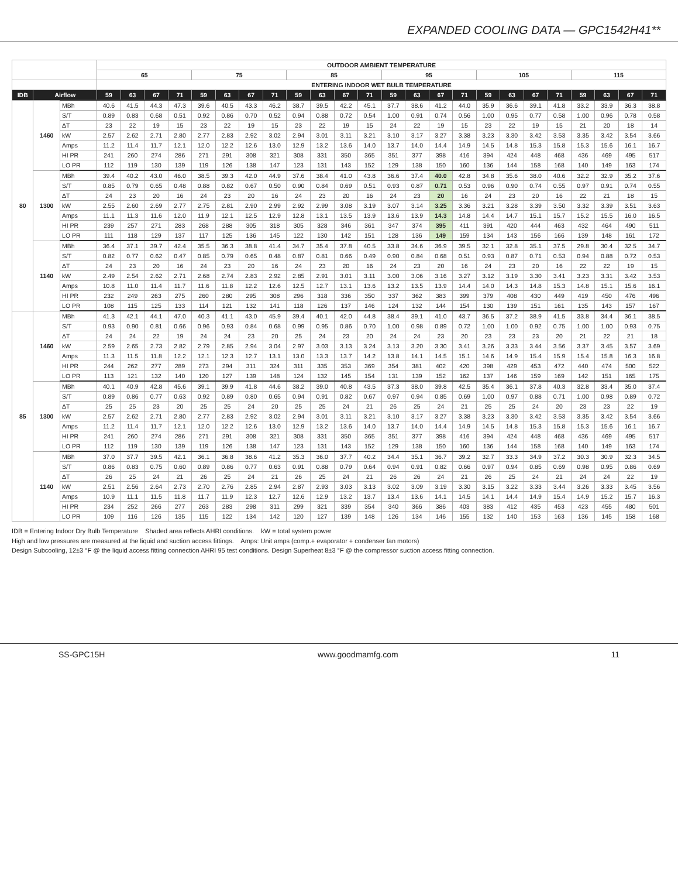EXPANDED COOLING DATA — GPC1542H41**
| | | | OUTDOOR AMBIENT TEMPERATURE | | | | | | | | | | | | | | | | | | | | | | | |
| --- | --- | --- | --- | --- | --- | --- | --- | --- | --- | --- | --- | --- | --- | --- | --- | --- | --- | --- | --- | --- | --- | --- | --- | --- | --- | --- |
| | | | 65 | | | | 75 | | | | 85 | | | | 95 | | | | 105 | | | | 115 | | | |
| | | | ENTERING INDOOR WET BULB TEMPERATURE | | | | | | | | | | | | | | | | | | | | | | | |
| IDB | Airflow | | 59 | 63 | 67 | 71 | 59 | 63 | 67 | 71 | 59 | 63 | 67 | 71 | 59 | 63 | 67 | 71 | 59 | 63 | 67 | 71 | 59 | 63 | 67 | 71 |
| 80 | 1460 | MBh | 40.6 | 41.5 | 44.3 | 47.3 | 39.6 | 40.5 | 43.3 | 46.2 | 38.7 | 39.5 | 42.2 | 45.1 | 37.7 | 38.6 | 41.2 | 44.0 | 35.9 | 36.6 | 39.1 | 41.8 | 33.2 | 33.9 | 36.3 | 38.8 |
| | | S/T | 0.89 | 0.83 | 0.68 | 0.51 | 0.92 | 0.86 | 0.70 | 0.52 | 0.94 | 0.88 | 0.72 | 0.54 | 1.00 | 0.91 | 0.74 | 0.56 | 1.00 | 0.95 | 0.77 | 0.58 | 1.00 | 0.96 | 0.78 | 0.58 |
| | | ΔT | 23 | 22 | 19 | 15 | 23 | 22 | 19 | 15 | 23 | 22 | 19 | 15 | 24 | 22 | 19 | 15 | 23 | 22 | 19 | 15 | 21 | 20 | 18 | 14 |
| | | kW | 2.57 | 2.62 | 2.71 | 2.80 | 2.77 | 2.83 | 2.92 | 3.02 | 2.94 | 3.01 | 3.11 | 3.21 | 3.10 | 3.17 | 3.27 | 3.38 | 3.23 | 3.30 | 3.42 | 3.53 | 3.35 | 3.42 | 3.54 | 3.66 |
| | | Amps | 11.2 | 11.4 | 11.7 | 12.1 | 12.0 | 12.2 | 12.6 | 13.0 | 12.9 | 13.2 | 13.6 | 14.0 | 13.7 | 14.0 | 14.4 | 14.9 | 14.5 | 14.8 | 15.3 | 15.8 | 15.3 | 15.6 | 16.1 | 16.7 |
| | | HI PR | 241 | 260 | 274 | 286 | 271 | 291 | 308 | 321 | 308 | 331 | 350 | 365 | 351 | 377 | 398 | 416 | 394 | 424 | 448 | 468 | 436 | 469 | 495 | 517 |
| | | LO PR | 112 | 119 | 130 | 139 | 119 | 126 | 138 | 147 | 123 | 131 | 143 | 152 | 129 | 138 | 150 | 160 | 136 | 144 | 158 | 168 | 140 | 149 | 163 | 174 |
| | 1300 | MBh | 39.4 | 40.2 | 43.0 | 46.0 | 38.5 | 39.3 | 42.0 | 44.9 | 37.6 | 38.4 | 41.0 | 43.8 | 36.6 | 37.4 | 40.0 | 42.8 | 34.8 | 35.6 | 38.0 | 40.6 | 32.2 | 32.9 | 35.2 | 37.6 |
| | | S/T | 0.85 | 0.79 | 0.65 | 0.48 | 0.88 | 0.82 | 0.67 | 0.50 | 0.90 | 0.84 | 0.69 | 0.51 | 0.93 | 0.87 | 0.71 | 0.53 | 0.96 | 0.90 | 0.74 | 0.55 | 0.97 | 0.91 | 0.74 | 0.55 |
| | | ΔT | 24 | 23 | 20 | 16 | 24 | 23 | 20 | 16 | 24 | 23 | 20 | 16 | 24 | 23 | 20 | 16 | 24 | 23 | 20 | 16 | 22 | 21 | 18 | 15 |
| | | kW | 2.55 | 2.60 | 2.69 | 2.77 | 2.75 | 2.81 | 2.90 | 2.99 | 2.92 | 2.99 | 3.08 | 3.19 | 3.07 | 3.14 | 3.25 | 3.36 | 3.21 | 3.28 | 3.39 | 3.50 | 3.32 | 3.39 | 3.51 | 3.63 |
| | | Amps | 11.1 | 11.3 | 11.6 | 12.0 | 11.9 | 12.1 | 12.5 | 12.9 | 12.8 | 13.1 | 13.5 | 13.9 | 13.6 | 13.9 | 14.3 | 14.8 | 14.4 | 14.7 | 15.1 | 15.7 | 15.2 | 15.5 | 16.0 | 16.5 |
| | | HI PR | 239 | 257 | 271 | 283 | 268 | 288 | 305 | 318 | 305 | 328 | 346 | 361 | 347 | 374 | 395 | 411 | 391 | 420 | 444 | 463 | 432 | 464 | 490 | 511 |
| | | LO PR | 111 | 118 | 129 | 137 | 117 | 125 | 136 | 145 | 122 | 130 | 142 | 151 | 128 | 136 | 149 | 159 | 134 | 143 | 156 | 166 | 139 | 148 | 161 | 172 |
| | 1140 | MBh | 36.4 | 37.1 | 39.7 | 42.4 | 35.5 | 36.3 | 38.8 | 41.4 | 34.7 | 35.4 | 37.8 | 40.5 | 33.8 | 34.6 | 36.9 | 39.5 | 32.1 | 32.8 | 35.1 | 37.5 | 29.8 | 30.4 | 32.5 | 34.7 |
| | | S/T | 0.82 | 0.77 | 0.62 | 0.47 | 0.85 | 0.79 | 0.65 | 0.48 | 0.87 | 0.81 | 0.66 | 0.49 | 0.90 | 0.84 | 0.68 | 0.51 | 0.93 | 0.87 | 0.71 | 0.53 | 0.94 | 0.88 | 0.72 | 0.53 |
| | | ΔT | 24 | 23 | 20 | 16 | 24 | 23 | 20 | 16 | 24 | 23 | 20 | 16 | 24 | 23 | 20 | 16 | 24 | 23 | 20 | 16 | 22 | 22 | 19 | 15 |
| | | kW | 2.49 | 2.54 | 2.62 | 2.71 | 2.68 | 2.74 | 2.83 | 2.92 | 2.85 | 2.91 | 3.01 | 3.11 | 3.00 | 3.06 | 3.16 | 3.27 | 3.12 | 3.19 | 3.30 | 3.41 | 3.23 | 3.31 | 3.42 | 3.53 |
| | | Amps | 10.8 | 11.0 | 11.4 | 11.7 | 11.6 | 11.8 | 12.2 | 12.6 | 12.5 | 12.7 | 13.1 | 13.6 | 13.2 | 13.5 | 13.9 | 14.4 | 14.0 | 14.3 | 14.8 | 15.3 | 14.8 | 15.1 | 15.6 | 16.1 |
| | | HI PR | 232 | 249 | 263 | 275 | 260 | 280 | 295 | 308 | 296 | 318 | 336 | 350 | 337 | 362 | 383 | 399 | 379 | 408 | 430 | 449 | 419 | 450 | 476 | 496 |
| | | LO PR | 108 | 115 | 125 | 133 | 114 | 121 | 132 | 141 | 118 | 126 | 137 | 146 | 124 | 132 | 144 | 154 | 130 | 139 | 151 | 161 | 135 | 143 | 157 | 167 |
| 85 | 1460 | MBh | 41.3 | 42.1 | 44.1 | 47.0 | 40.3 | 41.1 | 43.0 | 45.9 | 39.4 | 40.1 | 42.0 | 44.8 | 38.4 | 39.1 | 41.0 | 43.7 | 36.5 | 37.2 | 38.9 | 41.5 | 33.8 | 34.4 | 36.1 | 38.5 |
| | | S/T | 0.93 | 0.90 | 0.81 | 0.66 | 0.96 | 0.93 | 0.84 | 0.68 | 0.99 | 0.95 | 0.86 | 0.70 | 1.00 | 0.98 | 0.89 | 0.72 | 1.00 | 1.00 | 0.92 | 0.75 | 1.00 | 1.00 | 0.93 | 0.75 |
| | | ΔT | 24 | 24 | 22 | 19 | 24 | 24 | 23 | 20 | 25 | 24 | 23 | 20 | 24 | 24 | 23 | 20 | 23 | 23 | 23 | 20 | 21 | 22 | 21 | 18 |
| | | kW | 2.59 | 2.65 | 2.73 | 2.82 | 2.79 | 2.85 | 2.94 | 3.04 | 2.97 | 3.03 | 3.13 | 3.24 | 3.13 | 3.20 | 3.30 | 3.41 | 3.26 | 3.33 | 3.44 | 3.56 | 3.37 | 3.45 | 3.57 | 3.69 |
| | | Amps | 11.3 | 11.5 | 11.8 | 12.2 | 12.1 | 12.3 | 12.7 | 13.1 | 13.0 | 13.3 | 13.7 | 14.2 | 13.8 | 14.1 | 14.5 | 15.1 | 14.6 | 14.9 | 15.4 | 15.9 | 15.4 | 15.8 | 16.3 | 16.8 |
| | | HI PR | 244 | 262 | 277 | 289 | 273 | 294 | 311 | 324 | 311 | 335 | 353 | 369 | 354 | 381 | 402 | 420 | 398 | 429 | 453 | 472 | 440 | 474 | 500 | 522 |
| | | LO PR | 113 | 121 | 132 | 140 | 120 | 127 | 139 | 148 | 124 | 132 | 145 | 154 | 131 | 139 | 152 | 162 | 137 | 146 | 159 | 169 | 142 | 151 | 165 | 175 |
| | 1300 | MBh | 40.1 | 40.9 | 42.8 | 45.6 | 39.1 | 39.9 | 41.8 | 44.6 | 38.2 | 39.0 | 40.8 | 43.5 | 37.3 | 38.0 | 39.8 | 42.5 | 35.4 | 36.1 | 37.8 | 40.3 | 32.8 | 33.4 | 35.0 | 37.4 |
| | | S/T | 0.89 | 0.86 | 0.77 | 0.63 | 0.92 | 0.89 | 0.80 | 0.65 | 0.94 | 0.91 | 0.82 | 0.67 | 0.97 | 0.94 | 0.85 | 0.69 | 1.00 | 0.97 | 0.88 | 0.71 | 1.00 | 0.98 | 0.89 | 0.72 |
| | | ΔT | 25 | 25 | 23 | 20 | 25 | 25 | 24 | 20 | 25 | 25 | 24 | 21 | 26 | 25 | 24 | 21 | 25 | 25 | 24 | 20 | 23 | 23 | 22 | 19 |
| | | kW | 2.57 | 2.62 | 2.71 | 2.80 | 2.77 | 2.83 | 2.92 | 3.02 | 2.94 | 3.01 | 3.11 | 3.21 | 3.10 | 3.17 | 3.27 | 3.38 | 3.23 | 3.30 | 3.42 | 3.53 | 3.35 | 3.42 | 3.54 | 3.66 |
| | | Amps | 11.2 | 11.4 | 11.7 | 12.1 | 12.0 | 12.2 | 12.6 | 13.0 | 12.9 | 13.2 | 13.6 | 14.0 | 13.7 | 14.0 | 14.4 | 14.9 | 14.5 | 14.8 | 15.3 | 15.8 | 15.3 | 15.6 | 16.1 | 16.7 |
| | | HI PR | 241 | 260 | 274 | 286 | 271 | 291 | 308 | 321 | 308 | 331 | 350 | 365 | 351 | 377 | 398 | 416 | 394 | 424 | 448 | 468 | 436 | 469 | 495 | 517 |
| | | LO PR | 112 | 119 | 130 | 139 | 119 | 126 | 138 | 147 | 123 | 131 | 143 | 152 | 129 | 138 | 150 | 160 | 136 | 144 | 158 | 168 | 140 | 149 | 163 | 174 |
| | 1140 | MBh | 37.0 | 37.7 | 39.5 | 42.1 | 36.1 | 36.8 | 38.6 | 41.2 | 35.3 | 36.0 | 37.7 | 40.2 | 34.4 | 35.1 | 36.7 | 39.2 | 32.7 | 33.3 | 34.9 | 37.2 | 30.3 | 30.9 | 32.3 | 34.5 |
| | | S/T | 0.86 | 0.83 | 0.75 | 0.60 | 0.89 | 0.86 | 0.77 | 0.63 | 0.91 | 0.88 | 0.79 | 0.64 | 0.94 | 0.91 | 0.82 | 0.66 | 0.97 | 0.94 | 0.85 | 0.69 | 0.98 | 0.95 | 0.86 | 0.69 |
| | | ΔT | 26 | 25 | 24 | 21 | 26 | 25 | 24 | 21 | 26 | 25 | 24 | 21 | 26 | 26 | 24 | 21 | 26 | 25 | 24 | 21 | 24 | 24 | 22 | 19 |
| | | kW | 2.51 | 2.56 | 2.64 | 2.73 | 2.70 | 2.76 | 2.85 | 2.94 | 2.87 | 2.93 | 3.03 | 3.13 | 3.02 | 3.09 | 3.19 | 3.30 | 3.15 | 3.22 | 3.33 | 3.44 | 3.26 | 3.33 | 3.45 | 3.56 |
| | | Amps | 10.9 | 11.1 | 11.5 | 11.8 | 11.7 | 11.9 | 12.3 | 12.7 | 12.6 | 12.9 | 13.2 | 13.7 | 13.4 | 13.6 | 14.1 | 14.5 | 14.1 | 14.4 | 14.9 | 15.4 | 14.9 | 15.2 | 15.7 | 16.3 |
| | | HI PR | 234 | 252 | 266 | 277 | 263 | 283 | 298 | 311 | 299 | 321 | 339 | 354 | 340 | 366 | 386 | 403 | 383 | 412 | 435 | 453 | 423 | 455 | 480 | 501 |
| | | LO PR | 109 | 116 | 126 | 135 | 115 | 122 | 134 | 142 | 120 | 127 | 139 | 148 | 126 | 134 | 146 | 155 | 132 | 140 | 153 | 163 | 136 | 145 | 158 | 168 |
IDB = Entering Indoor Dry Bulb Temperature Shaded area reflects AHRI conditions. kW = total system power
High and low pressures are measured at the liquid and suction access fittings. Amps: Unit amps (comp.+ evaporator + condenser fan motors)
Design Subcooling, 12±3 °F @ the liquid access fitting connection AHRI 95 test conditions. Design Superheat 8±3 °F @ the compressor suction access fitting connection.
SS-GPC15H www.goodmamfg.com 11